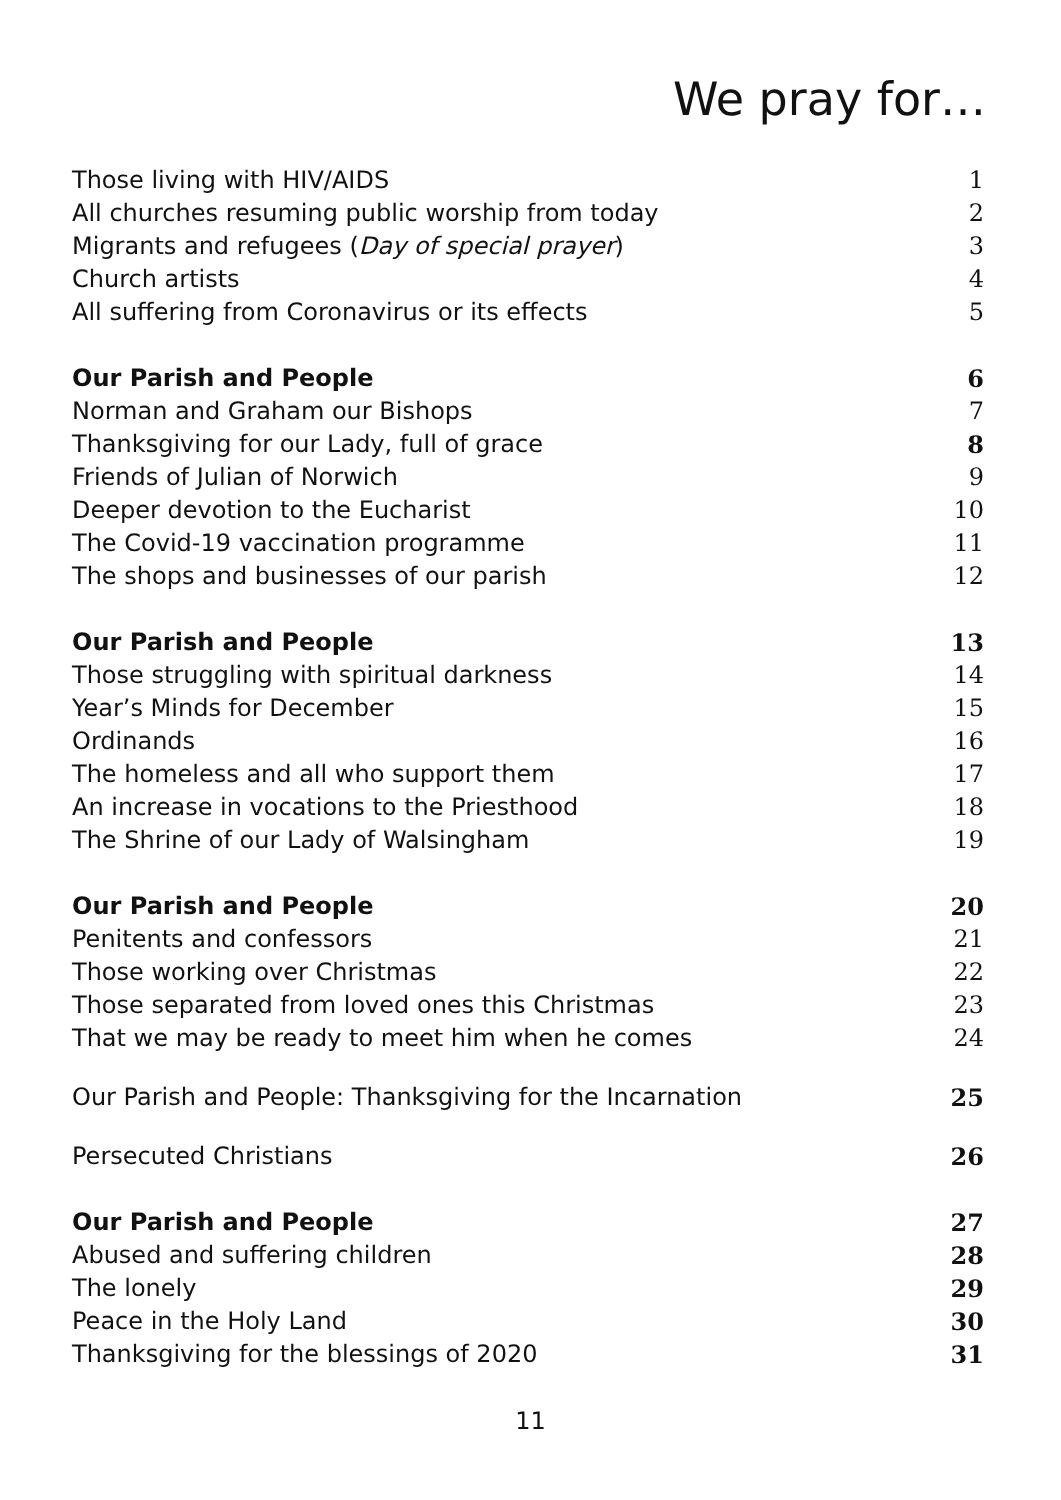We pray for…
| Those living with HIV/AIDS | 1 |
| All churches resuming public worship from today | 2 |
| Migrants and refugees ( Day of special prayer ) | 3 |
| Church artists | 4 |
| All suffering from Coronavirus or its effects | 5 |
| Our Parish and People | 6 |
| Norman and Graham our Bishops | 7 |
| Thanksgiving for our Lady, full of grace | 8 |
| Friends of Julian of Norwich | 9 |
| Deeper devotion to the Eucharist | 10 |
| The Covid-19 vaccination programme | 11 |
| The shops and businesses of our parish | 12 |
| Our Parish and People | 13 |
| Those struggling with spiritual darkness | 14 |
| Year’s Minds for December | 15 |
| Ordinands | 16 |
| The homeless and all who support them | 17 |
| An increase in vocations to the Priesthood | 18 |
| The Shrine of our Lady of Walsingham | 19 |
| Our Parish and People | 20 |
| Penitents and confessors | 21 |
| Those working over Christmas | 22 |
| Those separated from loved ones this Christmas | 23 |
| That we may be ready to meet him when he comes | 24 |
| Our Parish and People: Thanksgiving for the Incarnation | 25 |
| Persecuted Christians | 26 |
| Our Parish and People | 27 |
| Abused and suffering children | 28 |
| The lonely | 29 |
| Peace in the Holy Land | 30 |
| Thanksgiving for the blessings of 2020 | 31 |
11